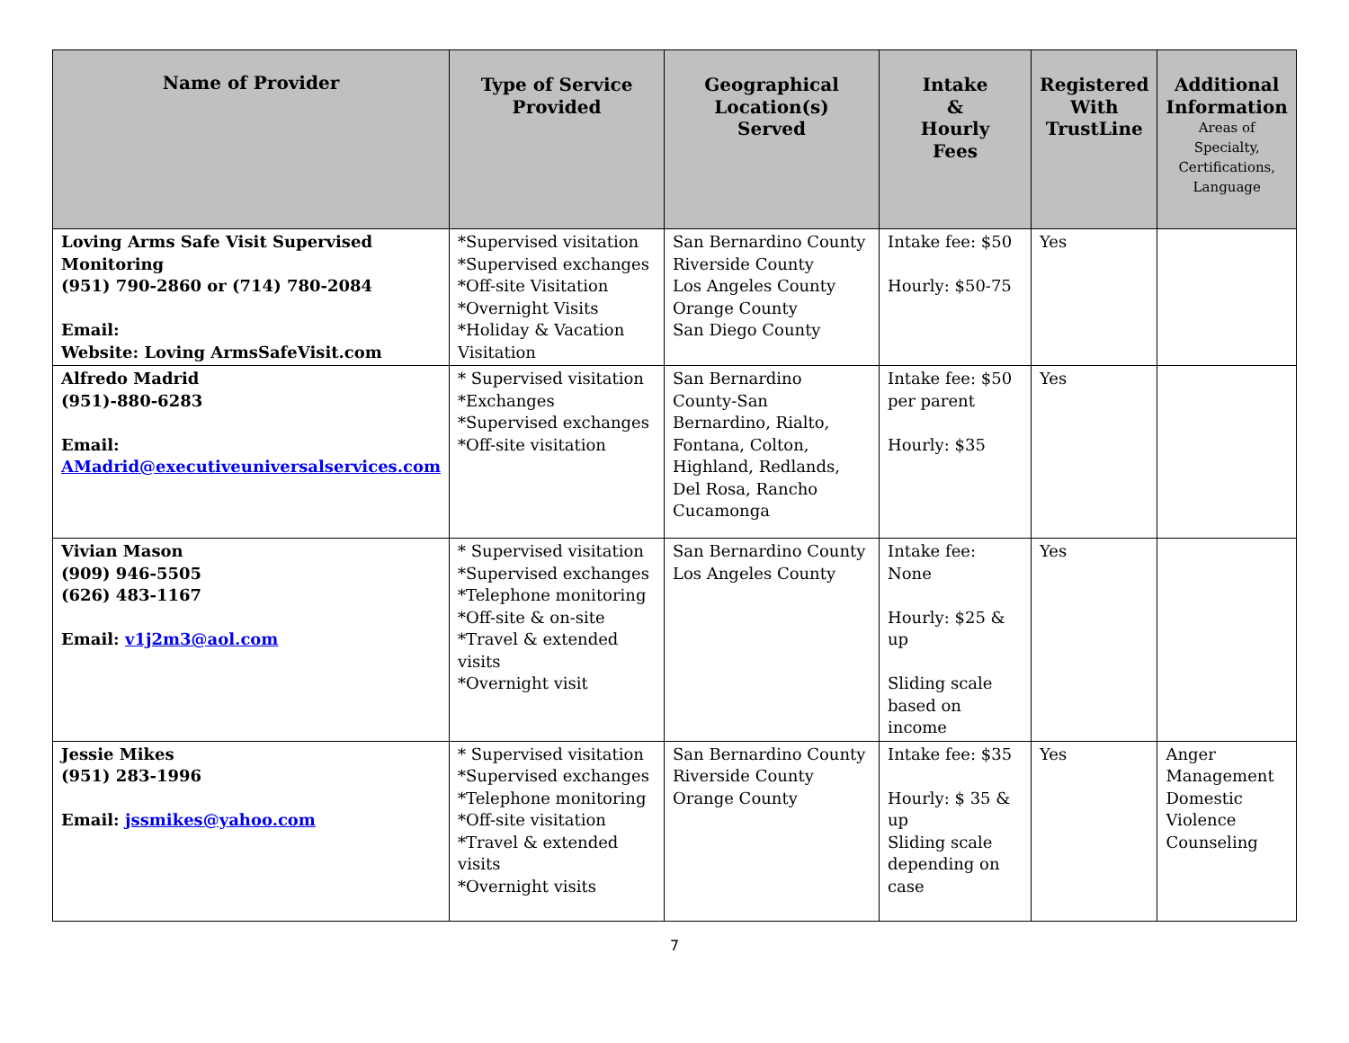| Name of Provider | Type of Service Provided | Geographical Location(s) Served | Intake & Hourly Fees | Registered With TrustLine | Additional Information Areas of Specialty, Certifications, Language |
| --- | --- | --- | --- | --- | --- |
| Loving Arms Safe Visit Supervised Monitoring (951) 790-2860 or (714) 780-2084 Email: Website: Loving ArmsSafeVisit.com | *Supervised visitation *Supervised exchanges *Off-site Visitation *Overnight Visits *Holiday & Vacation Visitation | San Bernardino County Riverside County Los Angeles County Orange County San Diego County | Intake fee: $50 Hourly: $50-75 | Yes | |
| Alfredo Madrid (951)-880-6283 Email: AMadrid@executiveuniversalservices.com | * Supervised visitation *Exchanges *Supervised exchanges *Off-site visitation | San Bernardino County-San Bernardino, Rialto, Fontana, Colton, Highland, Redlands, Del Rosa, Rancho Cucamonga | Intake fee: $50 per parent Hourly: $35 | Yes | |
| Vivian Mason (909) 946-5505 (626) 483-1167 Email: v1j2m3@aol.com | * Supervised visitation *Supervised exchanges *Telephone monitoring *Off-site & on-site *Travel & extended visits *Overnight visit | San Bernardino County Los Angeles County | Intake fee: None Hourly: $25 & up Sliding scale based on income | Yes | |
| Jessie Mikes (951) 283-1996 Email: jssmikes@yahoo.com | * Supervised visitation *Supervised exchanges *Telephone monitoring *Off-site visitation *Travel & extended visits *Overnight visits | San Bernardino County Riverside County Orange County | Intake fee: $35 Hourly: $ 35 & up Sliding scale depending on case | Yes | Anger Management Domestic Violence Counseling |
7